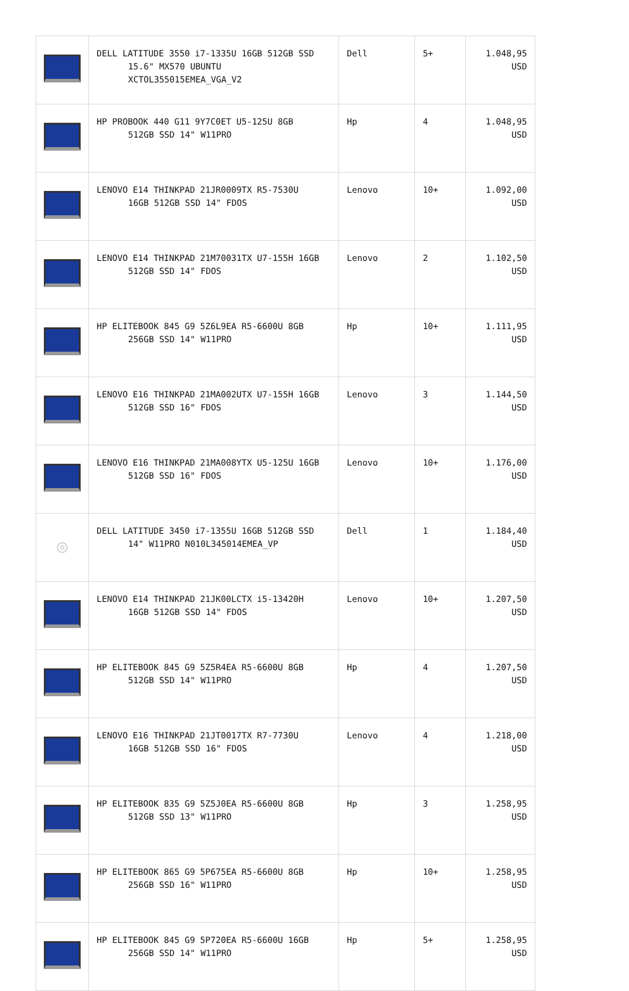| | DELL LATITUDE 3550 i7-1335U 16GB 512GB SSD 15.6" MX570 UBUNTU XCTOL355015EMEA_VGA_V2 | Dell | 5+ | 1.048,95 USD |
| | HP PROBOOK 440 G11 9Y7C0ET U5-125U 8GB 512GB SSD 14" W11PRO | Hp | 4 | 1.048,95 USD |
| | LENOVO E14 THINKPAD 21JR0009TX R5-7530U 16GB 512GB SSD 14" FDOS | Lenovo | 10+ | 1.092,00 USD |
| | LENOVO E14 THINKPAD 21M70031TX U7-155H 16GB 512GB SSD 14" FDOS | Lenovo | 2 | 1.102,50 USD |
| | HP ELITEBOOK 845 G9 5Z6L9EA R5-6600U 8GB 256GB SSD 14" W11PRO | Hp | 10+ | 1.111,95 USD |
| | LENOVO E16 THINKPAD 21MA002UTX U7-155H 16GB 512GB SSD 16" FDOS | Lenovo | 3 | 1.144,50 USD |
| | LENOVO E16 THINKPAD 21MA008YTX U5-125U 16GB 512GB SSD 16" FDOS | Lenovo | 10+ | 1.176,00 USD |
| ◎ | DELL LATITUDE 3450 i7-1355U 16GB 512GB SSD 14" W11PRO N010L345014EMEA_VP | Dell | 1 | 1.184,40 USD |
| | LENOVO E14 THINKPAD 21JK00LCTX i5-13420H 16GB 512GB SSD 14" FDOS | Lenovo | 10+ | 1.207,50 USD |
| | HP ELITEBOOK 845 G9 5Z5R4EA R5-6600U 8GB 512GB SSD 14" W11PRO | Hp | 4 | 1.207,50 USD |
| | LENOVO E16 THINKPAD 21JT0017TX R7-7730U 16GB 512GB SSD 16" FDOS | Lenovo | 4 | 1.218,00 USD |
| | HP ELITEBOOK 835 G9 5Z5J0EA R5-6600U 8GB 512GB SSD 13" W11PRO | Hp | 3 | 1.258,95 USD |
| | HP ELITEBOOK 865 G9 5P675EA R5-6600U 8GB 256GB SSD 16" W11PRO | Hp | 10+ | 1.258,95 USD |
| | HP ELITEBOOK 845 G9 5P720EA R5-6600U 16GB 256GB SSD 14" W11PRO | Hp | 5+ | 1.258,95 USD |